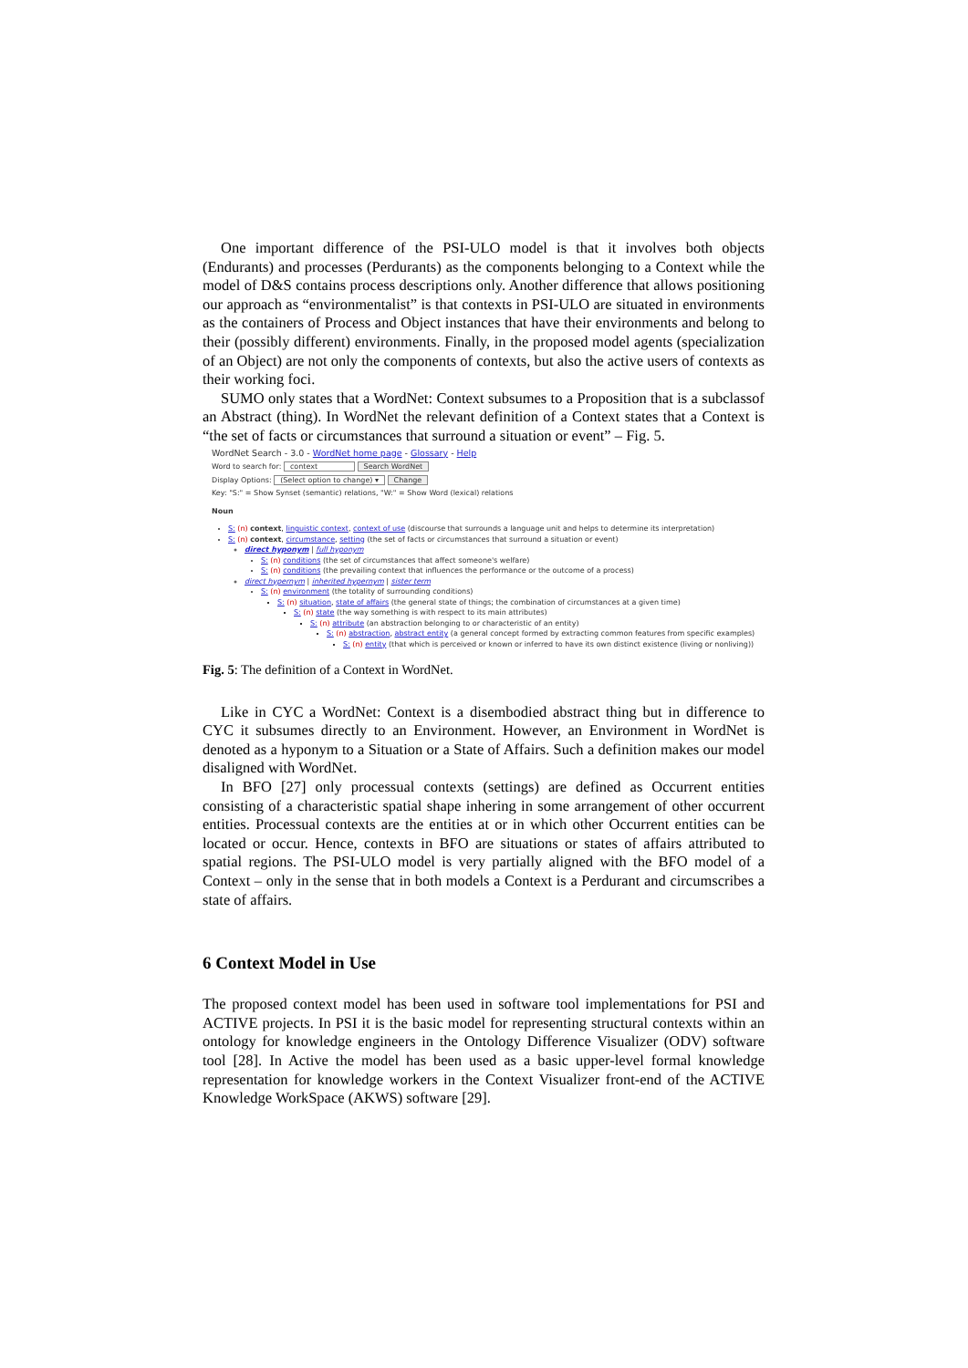One important difference of the PSI-ULO model is that it involves both objects (Endurants) and processes (Perdurants) as the components belonging to a Context while the model of D&S contains process descriptions only. Another difference that allows positioning our approach as “environmentalist” is that contexts in PSI-ULO are situated in environments as the containers of Process and Object instances that have their environments and belong to their (possibly different) environments. Finally, in the proposed model agents (specialization of an Object) are not only the components of contexts, but also the active users of contexts as their working foci.
SUMO only states that a WordNet: Context subsumes to a Proposition that is a subclassof an Abstract (thing). In WordNet the relevant definition of a Context states that a Context is “the set of facts or circumstances that surround a situation or event” – Fig. 5.
WordNet Search - 3.0 - WordNet home page - Glossary - Help
Word to search for: context Search WordNet
Display Options: (Select option to change) ▾ Change
Key: "S:" = Show Synset (semantic) relations, "W:" = Show Word (lexical) relations
Noun
S: (n) context, linguistic context, context of use (discourse that surrounds a language unit and helps to determine its interpretation)
S: (n) context, circumstance, setting (the set of facts or circumstances that surround a situation or event)
direct hyponym | full hyponym
S: (n) conditions (the set of circumstances that affect someone's welfare)
S: (n) conditions (the prevailing context that influences the performance or the outcome of a process)
direct hypernym | inherited hypernym | sister term
S: (n) environment (the totality of surrounding conditions)
S: (n) situation, state of affairs (the general state of things; the combination of circumstances at a given time)
S: (n) state (the way something is with respect to its main attributes)
S: (n) attribute (an abstraction belonging to or characteristic of an entity)
S: (n) abstraction, abstract entity (a general concept formed by extracting common features from specific examples)
S: (n) entity (that which is perceived or known or inferred to have its own distinct existence (living or nonliving))
Fig. 5: The definition of a Context in WordNet.
Like in CYC a WordNet: Context is a disembodied abstract thing but in difference to CYC it subsumes directly to an Environment. However, an Environment in WordNet is denoted as a hyponym to a Situation or a State of Affairs. Such a definition makes our model disaligned with WordNet.
In BFO [27] only processual contexts (settings) are defined as Occurrent entities consisting of a characteristic spatial shape inhering in some arrangement of other occurrent entities. Processual contexts are the entities at or in which other Occurrent entities can be located or occur. Hence, contexts in BFO are situations or states of affairs attributed to spatial regions. The PSI-ULO model is very partially aligned with the BFO model of a Context – only in the sense that in both models a Context is a Perdurant and circumscribes a state of affairs.
6 Context Model in Use
The proposed context model has been used in software tool implementations for PSI and ACTIVE projects. In PSI it is the basic model for representing structural contexts within an ontology for knowledge engineers in the Ontology Difference Visualizer (ODV) software tool [28]. In Active the model has been used as a basic upper-level formal knowledge representation for knowledge workers in the Context Visualizer front-end of the ACTIVE Knowledge WorkSpace (AKWS) software [29].